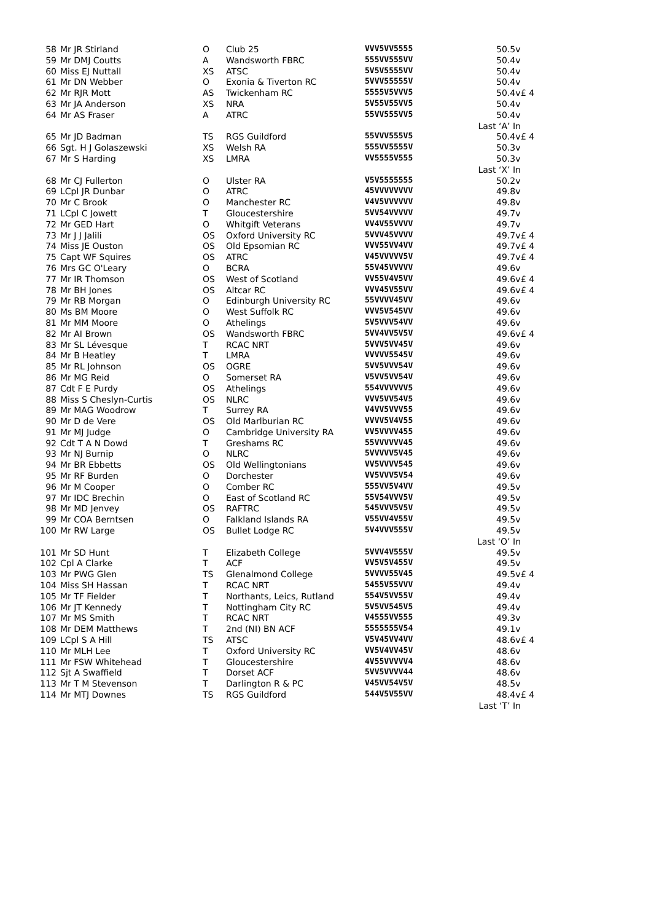| 58 | Mr JR Stirland | O | Club 25 | VVV5VV5555 | 50.5v | |
| 59 | Mr DMJ Coutts | A | Wandsworth FBRC | 555VV555VV | 50.4v | |
| 60 | Miss EJ Nuttall | XS | ATSC | 5V5V5555VV | 50.4v | |
| 61 | Mr DN Webber | O | Exonia & Tiverton RC | 5VVV55555V | 50.4v | |
| 62 | Mr RJR Mott | AS | Twickenham RC | 5555V5VVV5 | 50.4v | £ 4 |
| 63 | Mr JA Anderson | XS | NRA | 5V55V55VV5 | 50.4v | |
| 64 | Mr AS Fraser | A | ATRC | 55VV555VV5 | 50.4v | |
| Last ‘A’ In | | | | | | |
| 65 | Mr JD Badman | TS | RGS Guildford | 55VVV555V5 | 50.4v | £ 4 |
| 66 | Sgt. H J Golaszewski | XS | Welsh RA | 555VV5555V | 50.3v | |
| 67 | Mr S Harding | XS | LMRA | VV5555V555 | 50.3v | |
| Last ‘X’ In | | | | | | |
| 68 | Mr CJ Fullerton | O | Ulster RA | V5V5555555 | 50.2v | |
| 69 | LCpl JR Dunbar | O | ATRC | 45VVVVVVVV | 49.8v | |
| 70 | Mr C Brook | O | Manchester RC | V4V5VVVVVV | 49.8v | |
| 71 | LCpl C Jowett | T | Gloucestershire | 5VV54VVVVV | 49.7v | |
| 72 | Mr GED Hart | O | Whitgift Veterans | VV4V55VVVV | 49.7v | |
| 73 | Mr J J Jalili | OS | Oxford University RC | 5VVV45VVVV | 49.7v | £ 4 |
| 74 | Miss JE Ouston | OS | Old Epsomian RC | VVV55VV4VV | 49.7v | £ 4 |
| 75 | Capt WF Squires | OS | ATRC | V45VVVVV5V | 49.7v | £ 4 |
| 76 | Mrs GC O'Leary | O | BCRA | 55V45VVVVV | 49.6v | |
| 77 | Mr IR Thomson | OS | West of Scotland | VV55V4V5VV | 49.6v | £ 4 |
| 78 | Mr BH Jones | OS | Altcar RC | VVV45V55VV | 49.6v | £ 4 |
| 79 | Mr RB Morgan | O | Edinburgh University RC | 55VVVV45VV | 49.6v | |
| 80 | Ms BM Moore | O | West Suffolk RC | VVV5V545VV | 49.6v | |
| 81 | Mr MM Moore | O | Athelings | 5V5VVV54VV | 49.6v | |
| 82 | Mr AI Brown | OS | Wandsworth FBRC | 5VV4VV5V5V | 49.6v | £ 4 |
| 83 | Mr SL Lévesque | T | RCAC NRT | 5VVV5VV45V | 49.6v | |
| 84 | Mr B Heatley | T | LMRA | VVVVV5545V | 49.6v | |
| 85 | Mr RL Johnson | OS | OGRE | 5VV5VVV54V | 49.6v | |
| 86 | Mr MG Reid | O | Somerset RA | V5VV5VV54V | 49.6v | |
| 87 | Cdt F E Purdy | OS | Athelings | 554VVVVVV5 | 49.6v | |
| 88 | Miss S Cheslyn-Curtis | OS | NLRC | VVV5VV54V5 | 49.6v | |
| 89 | Mr MAG Woodrow | T | Surrey RA | V4VV5VVV55 | 49.6v | |
| 90 | Mr D de Vere | OS | Old Marlburian RC | VVVV5V4V55 | 49.6v | |
| 91 | Mr MJ Judge | O | Cambridge University RA | VV5VVVV455 | 49.6v | |
| 92 | Cdt T A N Dowd | T | Greshams RC | 55VVVVVV45 | 49.6v | |
| 93 | Mr NJ Burnip | O | NLRC | 5VVVVV5V45 | 49.6v | |
| 94 | Mr BR Ebbetts | OS | Old Wellingtonians | VV5VVVV545 | 49.6v | |
| 95 | Mr RF Burden | O | Dorchester | VV5VVV5V54 | 49.6v | |
| 96 | Mr M Cooper | O | Comber RC | 555VV5V4VV | 49.5v | |
| 97 | Mr IDC Brechin | O | East of Scotland RC | 55V54VVV5V | 49.5v | |
| 98 | Mr MD Jenvey | OS | RAFTRC | 545VVV5V5V | 49.5v | |
| 99 | Mr COA Berntsen | O | Falkland Islands RA | V55VV4V55V | 49.5v | |
| 100 | Mr RW Large | OS | Bullet Lodge RC | 5V4VVV555V | 49.5v | |
| Last ‘O’ In | | | | | | |
| 101 | Mr SD Hunt | T | Elizabeth College | 5VVV4V555V | 49.5v | |
| 102 | Cpl A Clarke | T | ACF | VV5V5V455V | 49.5v | |
| 103 | Mr PWG Glen | TS | Glenalmond College | 5VVVV55V45 | 49.5v | £ 4 |
| 104 | Miss SH Hassan | T | RCAC NRT | 5455V55VVV | 49.4v | |
| 105 | Mr TF Fielder | T | Northants, Leics, Rutland | 554V5VV55V | 49.4v | |
| 106 | Mr JT Kennedy | T | Nottingham City RC | 5V5VV545V5 | 49.4v | |
| 107 | Mr MS Smith | T | RCAC NRT | V4555VV555 | 49.3v | |
| 108 | Mr DEM Matthews | T | 2nd (NI) BN ACF | 5555555V54 | 49.1v | |
| 109 | LCpl S A Hill | TS | ATSC | V5V45VV4VV | 48.6v | £ 4 |
| 110 | Mr MLH Lee | T | Oxford University RC | VV5V4VV45V | 48.6v | |
| 111 | Mr FSW Whitehead | T | Gloucestershire | 4V55VVVVV4 | 48.6v | |
| 112 | Sjt A Swaffield | T | Dorset ACF | 5VV5VVVV44 | 48.6v | |
| 113 | Mr T M Stevenson | T | Darlington R & PC | V45VV54V5V | 48.5v | |
| 114 | Mr MTJ Downes | TS | RGS Guildford | 544V5V55VV | 48.4v | £ 4 |
| Last ‘T’ In | | | | | | |